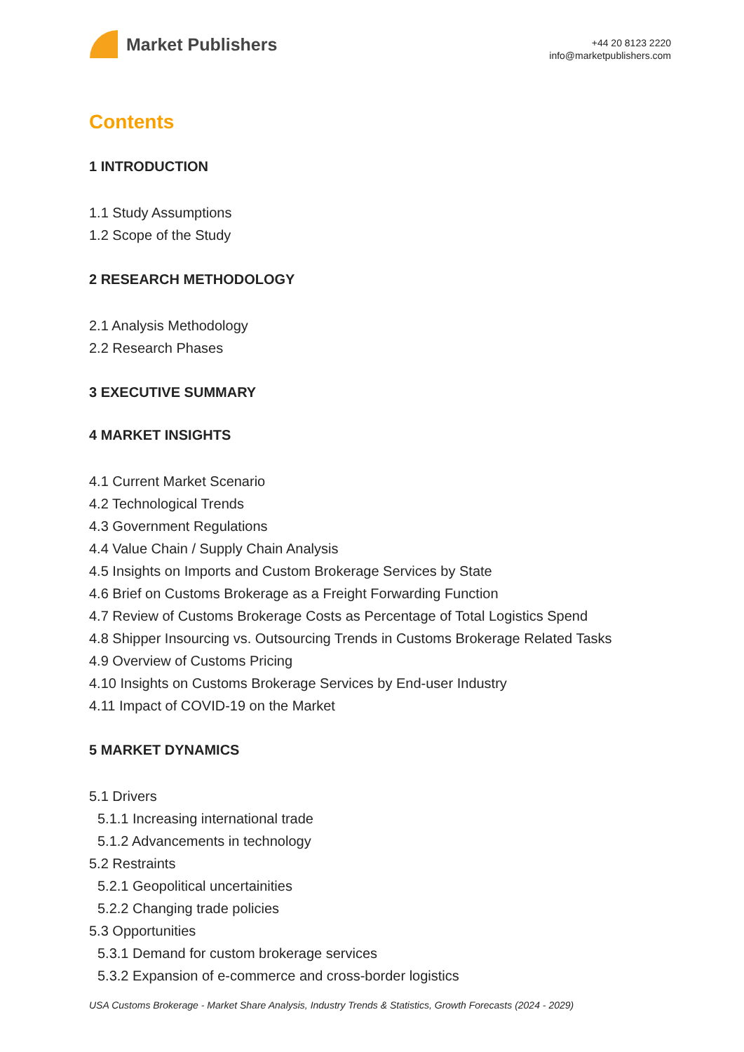Market Publishers
+44 20 8123 2220
info@marketpublishers.com
Contents
1 INTRODUCTION
1.1 Study Assumptions
1.2 Scope of the Study
2 RESEARCH METHODOLOGY
2.1 Analysis Methodology
2.2 Research Phases
3 EXECUTIVE SUMMARY
4 MARKET INSIGHTS
4.1 Current Market Scenario
4.2 Technological Trends
4.3 Government Regulations
4.4 Value Chain / Supply Chain Analysis
4.5 Insights on Imports and Custom Brokerage Services by State
4.6 Brief on Customs Brokerage as a Freight Forwarding Function
4.7 Review of Customs Brokerage Costs as Percentage of Total Logistics Spend
4.8 Shipper Insourcing vs. Outsourcing Trends in Customs Brokerage Related Tasks
4.9 Overview of Customs Pricing
4.10 Insights on Customs Brokerage Services by End-user Industry
4.11 Impact of COVID-19 on the Market
5 MARKET DYNAMICS
5.1 Drivers
5.1.1 Increasing international trade
5.1.2 Advancements in technology
5.2 Restraints
5.2.1 Geopolitical uncertainities
5.2.2 Changing trade policies
5.3 Opportunities
5.3.1 Demand for custom brokerage services
5.3.2 Expansion of e-commerce and cross-border logistics
USA Customs Brokerage - Market Share Analysis, Industry Trends & Statistics, Growth Forecasts (2024 - 2029)